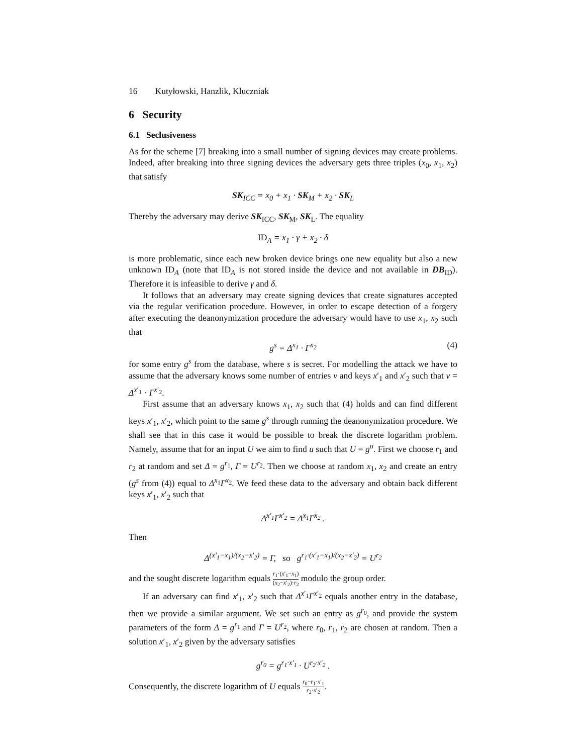16 Kutyłowski, Hanzlik, Kluczniak
6 Security
6.1 Seclusiveness
As for the scheme [7] breaking into a small number of signing devices may create problems. Indeed, after breaking into three signing devices the adversary gets three triples (x<sub>0</sub>, x<sub>1</sub>, x<sub>2</sub>) that satisfy
SK<sub>ICC</sub> = x<sub>0</sub> + x<sub>1</sub> · SK<sub>M</sub> + x<sub>2</sub> · SK<sub>L</sub>
Thereby the adversary may derive SK<sub>ICC</sub>, SK<sub>M</sub>, SK<sub>L</sub>. The equality
ID<sub>A</sub> = x<sub>1</sub> · γ + x<sub>2</sub> · δ
is more problematic, since each new broken device brings one new equality but also a new unknown ID<sub>A</sub> (note that ID<sub>A</sub> is not stored inside the device and not available in DB<sub>ID</sub>). Therefore it is infeasible to derive γ and δ.
It follows that an adversary may create signing devices that create signatures accepted via the regular verification procedure. However, in order to escape detection of a forgery after executing the deanonymization procedure the adversary would have to use x<sub>1</sub>, x<sub>2</sub> such that
g<sup>s</sup> = Δ<sup>x<sub>1</sub></sup> · Γ<sup>x<sub>2</sub></sup> (4)
for some entry g<sup>s</sup> from the database, where s is secret. For modelling the attack we have to assume that the adversary knows some number of entries v and keys x′<sub>1</sub> and x′<sub>2</sub> such that v = Δ<sup>x′<sub>1</sub></sup> · Γ<sup>x′<sub>2</sub></sup>.
First assume that an adversary knows x<sub>1</sub>, x<sub>2</sub> such that (4) holds and can find different keys x′<sub>1</sub>, x′<sub>2</sub>, which point to the same g<sup>s</sup> through running the deanonymization procedure. We shall see that in this case it would be possible to break the discrete logarithm problem. Namely, assume that for an input U we aim to find u such that U = g<sup>u</sup>. First we choose r<sub>1</sub> and r<sub>2</sub> at random and set Δ = g<sup>r<sub>1</sub></sup>, Γ = U<sup>r<sub>2</sub></sup>. Then we choose at random x<sub>1</sub>, x<sub>2</sub> and create an entry (g<sup>s</sup> from (4)) equal to Δ<sup>x<sub>1</sub></sup>Γ<sup>x<sub>2</sub></sup>. We feed these data to the adversary and obtain back different keys x′<sub>1</sub>, x′<sub>2</sub> such that
Δ<sup>x′<sub>1</sub></sup>Γ<sup>x′<sub>2</sub></sup> = Δ<sup>x<sub>1</sub></sup>Γ<sup>x<sub>2</sub></sup> .
Then
Δ<sup>(x′<sub>1</sub>−x<sub>1</sub>)/(x<sub>2</sub>−x′<sub>2</sub>)</sup> = Γ, so g<sup>r<sub>1</sub>·(x′<sub>1</sub>−x<sub>1</sub>)/(x<sub>2</sub>−x′<sub>2</sub>)</sup> = U<sup>r<sub>2</sub></sup>
and the sought discrete logarithm equals r<sub>1</sub>·(x′<sub>1</sub>−x<sub>1</sub>) (x<sub>2</sub>−x′<sub>2</sub>)·r<sub>2</sub> modulo the group order.
If an adversary can find x′<sub>1</sub>, x′<sub>2</sub> such that Δ<sup>x′<sub>1</sub></sup>Γ<sup>x′<sub>2</sub></sup> equals another entry in the database, then we provide a similar argument. We set such an entry as g<sup>r<sub>0</sub></sup>, and provide the system parameters of the form Δ = g<sup>r<sub>1</sub></sup> and Γ = U<sup>r<sub>2</sub></sup>, where r<sub>0</sub>, r<sub>1</sub>, r<sub>2</sub> are chosen at random. Then a solution x′<sub>1</sub>, x′<sub>2</sub> given by the adversary satisfies
g<sup>r<sub>0</sub></sup> = g<sup>r<sub>1</sub>·x′<sub>1</sub></sup> · U<sup>r<sub>2</sub>·x′<sub>2</sub></sup> .
Consequently, the discrete logarithm of U equals r<sub>0</sub>−r<sub>1</sub>·x′<sub>1</sub> r<sub>2</sub>·x′<sub>2</sub>.